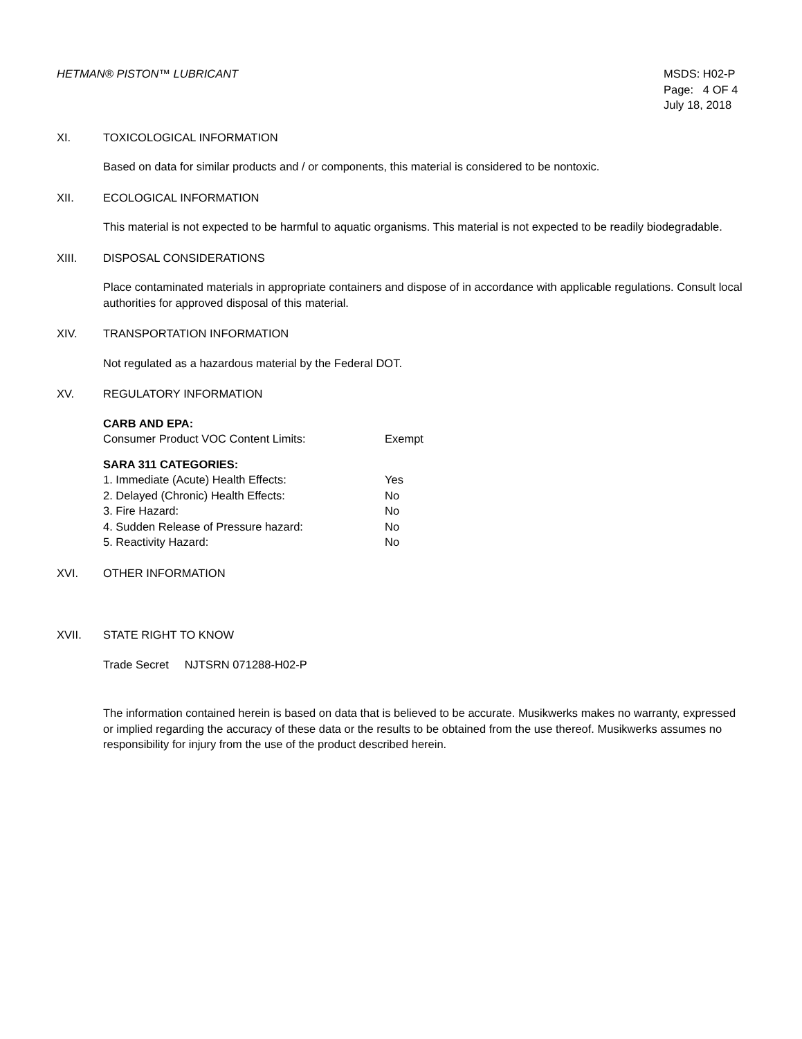HETMAN® PISTON™ LUBRICANT MSDS: H02-P
Page: 4 OF 4
July 18, 2018
XI. TOXICOLOGICAL INFORMATION
Based on data for similar products and / or components, this material is considered to be nontoxic.
XII. ECOLOGICAL INFORMATION
This material is not expected to be harmful to aquatic organisms. This material is not expected to be readily biodegradable.
XIII. DISPOSAL CONSIDERATIONS
Place contaminated materials in appropriate containers and dispose of in accordance with applicable regulations. Consult local authorities for approved disposal of this material.
XIV. TRANSPORTATION INFORMATION
Not regulated as a hazardous material by the Federal DOT.
XV. REGULATORY INFORMATION
CARB AND EPA:
Consumer Product VOC Content Limits: Exempt
SARA 311 CATEGORIES:
1. Immediate (Acute) Health Effects: Yes
2. Delayed (Chronic) Health Effects: No
3. Fire Hazard: No
4. Sudden Release of Pressure hazard: No
5. Reactivity Hazard: No
XVI. OTHER INFORMATION
XVII. STATE RIGHT TO KNOW
Trade Secret NJTSRN 071288-H02-P
The information contained herein is based on data that is believed to be accurate. Musikwerks makes no warranty, expressed or implied regarding the accuracy of these data or the results to be obtained from the use thereof. Musikwerks assumes no responsibility for injury from the use of the product described herein.